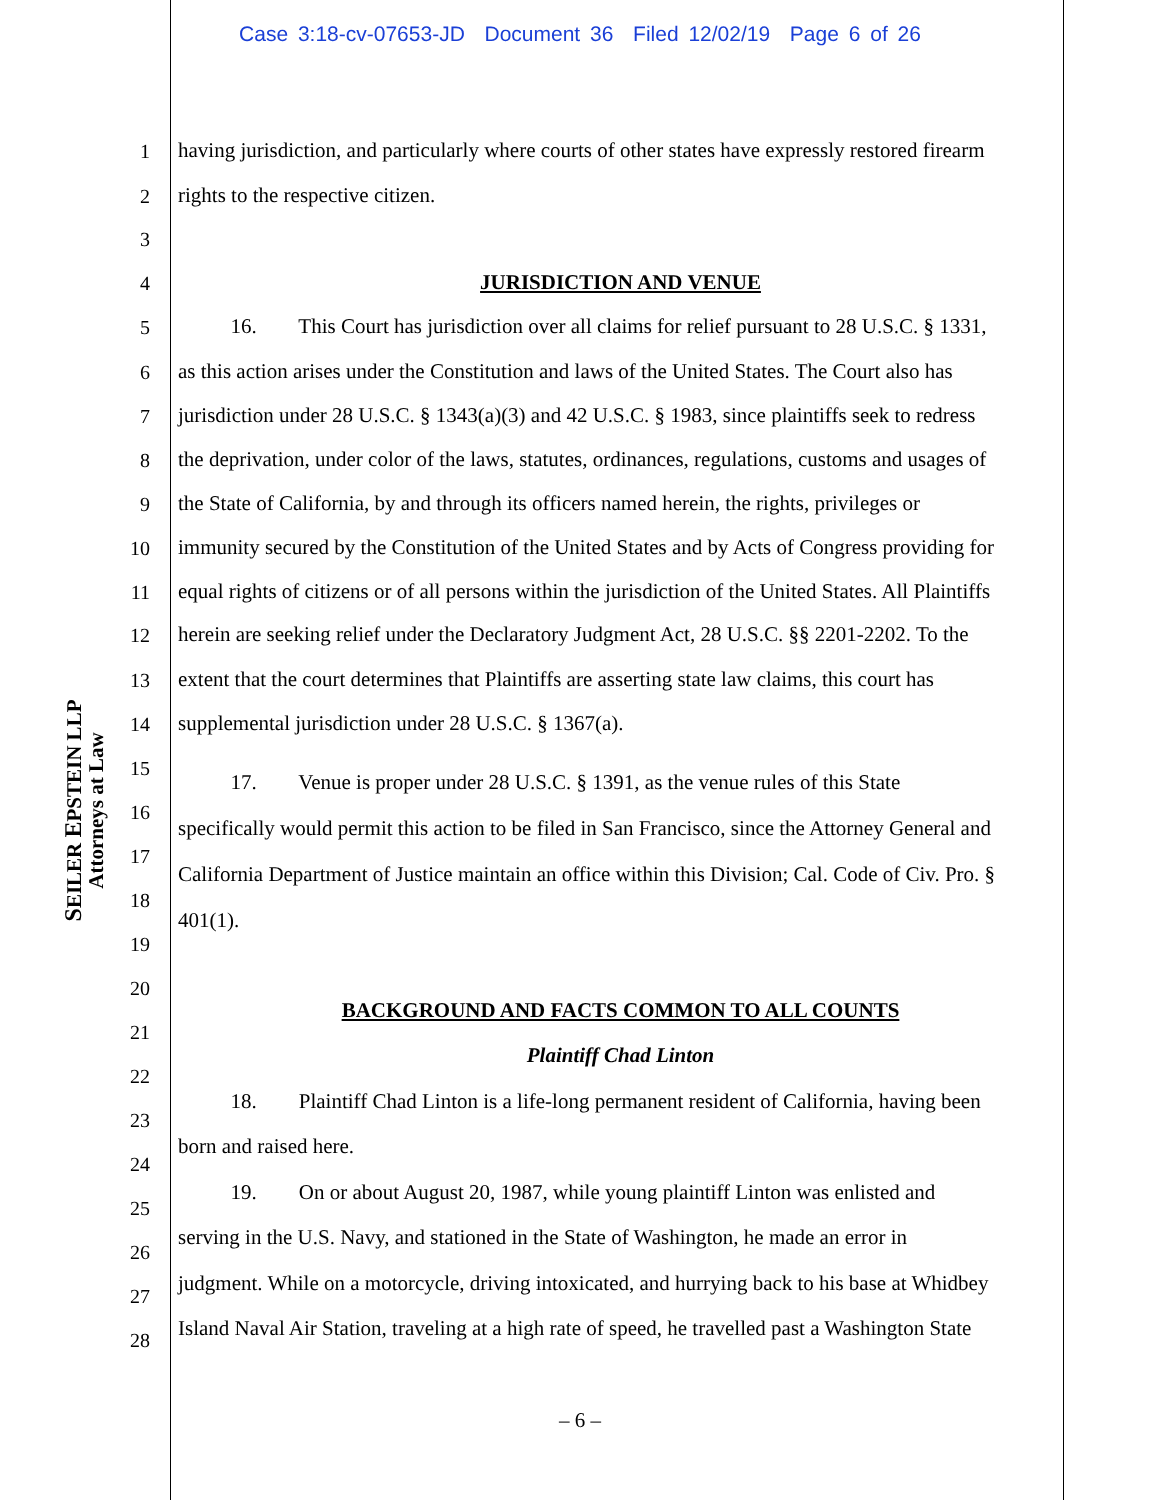Case 3:18-cv-07653-JD Document 36 Filed 12/02/19 Page 6 of 26
SEILER EPSTEIN LLP
Attorneys at Law
1 having jurisdiction, and particularly where courts of other states have expressly restored firearm
2 rights to the respective citizen.
3
4 JURISDICTION AND VENUE
5 16. This Court has jurisdiction over all claims for relief pursuant to 28 U.S.C. § 1331,
6 as this action arises under the Constitution and laws of the United States. The Court also has
7 jurisdiction under 28 U.S.C. § 1343(a)(3) and 42 U.S.C. § 1983, since plaintiffs seek to redress
8 the deprivation, under color of the laws, statutes, ordinances, regulations, customs and usages of
9 the State of California, by and through its officers named herein, the rights, privileges or
10 immunity secured by the Constitution of the United States and by Acts of Congress providing for
11 equal rights of citizens or of all persons within the jurisdiction of the United States. All Plaintiffs
12 herein are seeking relief under the Declaratory Judgment Act, 28 U.S.C. §§ 2201-2202. To the
13 extent that the court determines that Plaintiffs are asserting state law claims, this court has
14 supplemental jurisdiction under 28 U.S.C. § 1367(a).
15
17. Venue is proper under 28 U.S.C. § 1391, as the venue rules of this State
16
specifically would permit this action to be filed in San Francisco, since the Attorney General and
17
California Department of Justice maintain an office within this Division; Cal. Code of Civ. Pro. §
18
401(1).
19
20
BACKGROUND AND FACTS COMMON TO ALL COUNTS
21
Plaintiff Chad Linton
22
18. Plaintiff Chad Linton is a life-long permanent resident of California, having been
23
born and raised here.
24
19. On or about August 20, 1987, while young plaintiff Linton was enlisted and
25
serving in the U.S. Navy, and stationed in the State of Washington, he made an error in
26
judgment. While on a motorcycle, driving intoxicated, and hurrying back to his base at Whidbey
27
Island Naval Air Station, traveling at a high rate of speed, he travelled past a Washington State
28
– 6 –